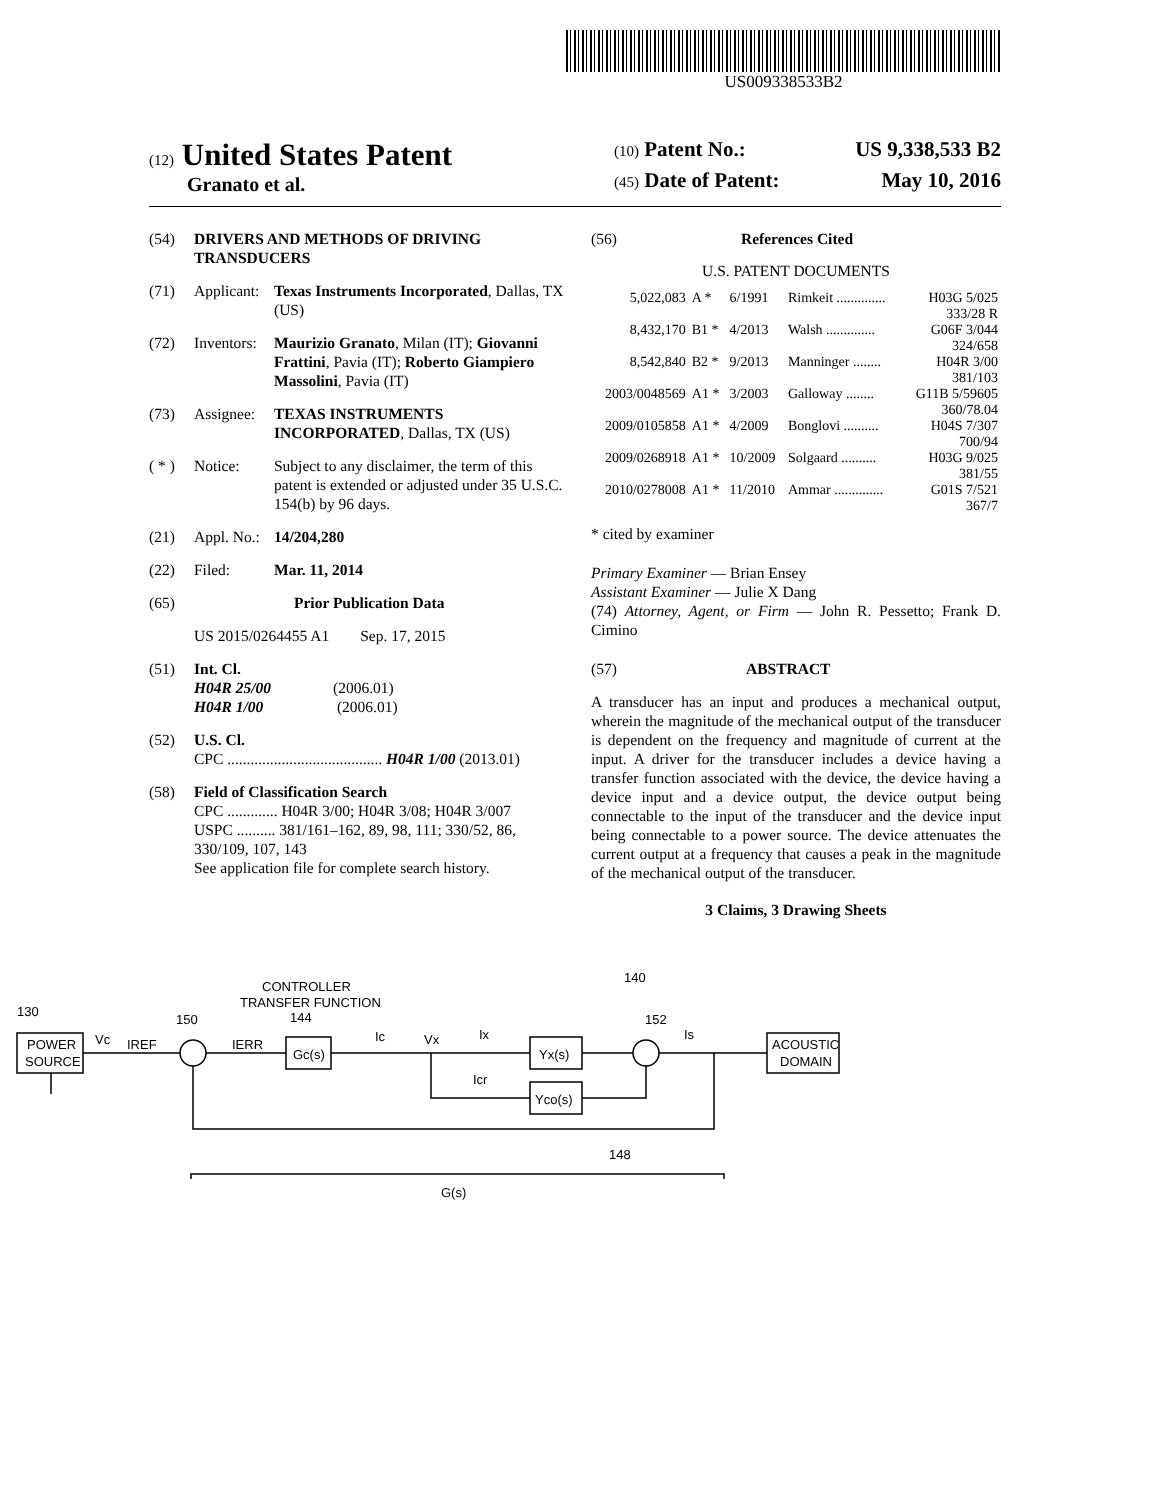US009338533B2
(12) United States Patent
Granato et al.
(10) Patent No.: US 9,338,533 B2
(45) Date of Patent: May 10, 2016
(54) DRIVERS AND METHODS OF DRIVING TRANSDUCERS
(71) Applicant: Texas Instruments Incorporated, Dallas, TX (US)
(72) Inventors: Maurizio Granato, Milan (IT); Giovanni Frattini, Pavia (IT); Roberto Giampiero Massolini, Pavia (IT)
(73) Assignee: TEXAS INSTRUMENTS INCORPORATED, Dallas, TX (US)
( * ) Notice: Subject to any disclaimer, the term of this patent is extended or adjusted under 35 U.S.C. 154(b) by 96 days.
(21) Appl. No.: 14/204,280
(22) Filed: Mar. 11, 2014
(65) Prior Publication Data
US 2015/0264455 A1 Sep. 17, 2015
(51) Int. Cl.
H04R 25/00 (2006.01)
H04R 1/00 (2006.01)
(52) U.S. Cl.
CPC ........................................ H04R 1/00 (2013.01)
(58) Field of Classification Search
CPC ............. H04R 3/00; H04R 3/08; H04R 3/007
USPC .......... 381/161–162, 89, 98, 111; 330/52, 86, 330/109, 107, 143
See application file for complete search history.
(56) References Cited
U.S. PATENT DOCUMENTS
| 5,022,083 | A * | 6/1991 | Rimkeit .............. | H03G 5/025 333/28 R |
| 8,432,170 | B1 * | 4/2013 | Walsh .............. | G06F 3/044 324/658 |
| 8,542,840 | B2 * | 9/2013 | Manninger ........ | H04R 3/00 381/103 |
| 2003/0048569 | A1 * | 3/2003 | Galloway ........ | G11B 5/59605 360/78.04 |
| 2009/0105858 | A1 * | 4/2009 | Bonglovi .......... | H04S 7/307 700/94 |
| 2009/0268918 | A1 * | 10/2009 | Solgaard .......... | H03G 9/025 381/55 |
| 2010/0278008 | A1 * | 11/2010 | Ammar .............. | G01S 7/521 367/7 |
* cited by examiner
Primary Examiner — Brian Ensey
Assistant Examiner — Julie X Dang
(74) Attorney, Agent, or Firm — John R. Pessetto; Frank D. Cimino
(57) ABSTRACT
A transducer has an input and produces a mechanical output, wherein the magnitude of the mechanical output of the transducer is dependent on the frequency and magnitude of current at the input. A driver for the transducer includes a device having a transfer function associated with the device, the device having a device input and a device output, the device output being connectable to the input of the transducer and the device input being connectable to a power source. The device attenuates the current output at a frequency that causes a peak in the magnitude of the mechanical output of the transducer.
3 Claims, 3 Drawing Sheets
POWER
SOURCE
ACOUSTIC
DOMAIN
Gc(s)
Yx(s)
Yco(s)
CONTROLLER
TRANSFER FUNCTION
130
150
144
152
140
148
G(s)
Vc
IREF
IERR
Ic
Vx
Ix
Icr
Is